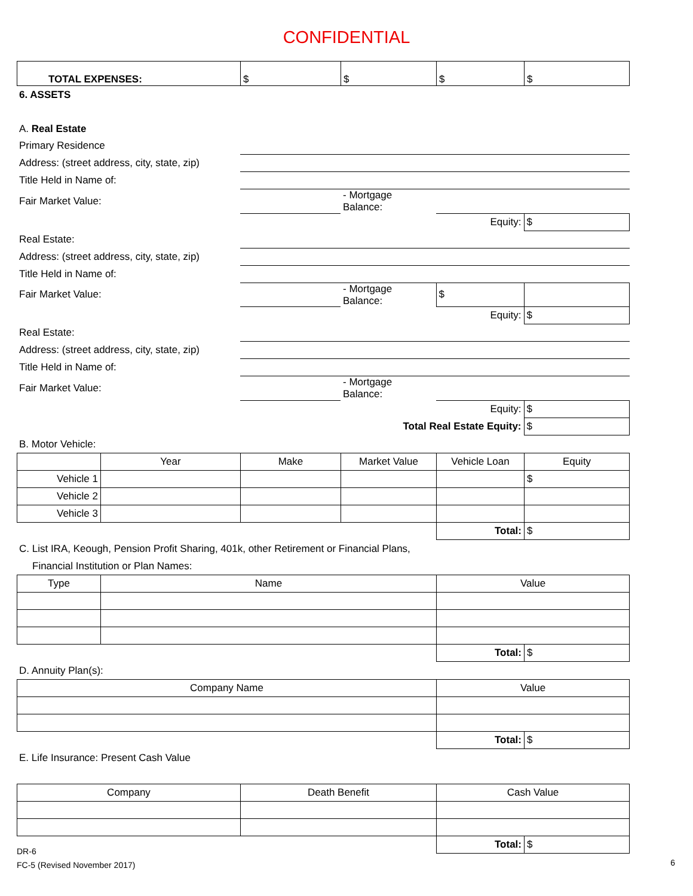CONFIDENTIAL
| TOTAL EXPENSES: | $ | $ | $ | $ |
6. ASSETS
| A. Real Estate | | | | |
| Primary Residence | | | | |
| Address: (street address, city, state, zip) | | | | |
| Title Held in Name of: | | | | |
| Fair Market Value: | | - Mortgage Balance: | | |
| | | | Equity: | $ |
| Real Estate: | | | | |
| Address: (street address, city, state, zip) | | | | |
| Title Held in Name of: | | | | |
| Fair Market Value: | | - Mortgage Balance: | $ | |
| | | | Equity: | $ |
| Real Estate: | | | | |
| Address: (street address, city, state, zip) | | | | |
| Title Held in Name of: | | | | |
| Fair Market Value: | | - Mortgage Balance: | | |
| | | | Equity: | $ |
| | Total Real Estate Equity: | | | $ |
B. Motor Vehicle:
| | Year | Make | Market Value | Vehicle Loan | Equity |
| --- | --- | --- | --- | --- | --- |
| Vehicle 1 | | | | | $ |
| Vehicle 2 | | | | | |
| Vehicle 3 | | | | | |
| | | | | Total: | $ |
C. List IRA, Keough, Pension Profit Sharing, 401k, other Retirement or Financial Plans,
Financial Institution or Plan Names:
| Type | Name | Value | |
| --- | --- | --- | --- |
| | | Total: | $ |
D. Annuity Plan(s):
| Company Name | Value | |
| --- | --- | --- |
| | Total: | $ |
E. Life Insurance: Present Cash Value
| Company | Death Benefit | Cash Value | |
| --- | --- | --- | --- |
| | | Total: | $ |
DR-6
FC-5 (Revised November 2017)
6